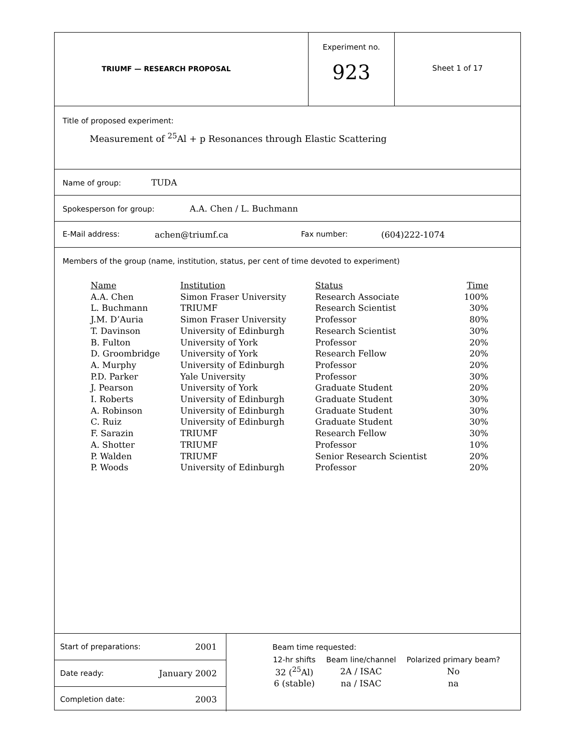TRIUMF — RESEARCH PROPOSAL
Experiment no.
923
Sheet 1 of 17
Title of proposed experiment:
Measurement of <sup>25</sup>Al + p Resonances through Elastic Scattering
Name of group: TUDA
Spokesperson for group: A.A. Chen / L. Buchmann
E-Mail address: achen@triumf.ca Fax number: (604)222-1074
Members of the group (name, institution, status, per cent of time devoted to experiment)
| Name | Institution | Status | Time |
| A.A. Chen | Simon Fraser University | Research Associate | 100% |
| L. Buchmann | TRIUMF | Research Scientist | 30% |
| J.M. D’Auria | Simon Fraser University | Professor | 80% |
| T. Davinson | University of Edinburgh | Research Scientist | 30% |
| B. Fulton | University of York | Professor | 20% |
| D. Groombridge | University of York | Research Fellow | 20% |
| A. Murphy | University of Edinburgh | Professor | 20% |
| P.D. Parker | Yale University | Professor | 30% |
| J. Pearson | University of York | Graduate Student | 20% |
| I. Roberts | University of Edinburgh | Graduate Student | 30% |
| A. Robinson | University of Edinburgh | Graduate Student | 30% |
| C. Ruiz | University of Edinburgh | Graduate Student | 30% |
| F. Sarazin | TRIUMF | Research Fellow | 30% |
| A. Shotter | TRIUMF | Professor | 10% |
| P. Walden | TRIUMF | Senior Research Scientist | 20% |
| P. Woods | University of Edinburgh | Professor | 20% |
Start of preparations: 2001
Date ready: January 2002
Completion date: 2003
Beam time requested:
| 12-hr shifts | Beam line/channel | Polarized primary beam? |
| 32 (<sup>25</sup>Al) | 2A / ISAC | No |
| 6 (stable) | na / ISAC | na |